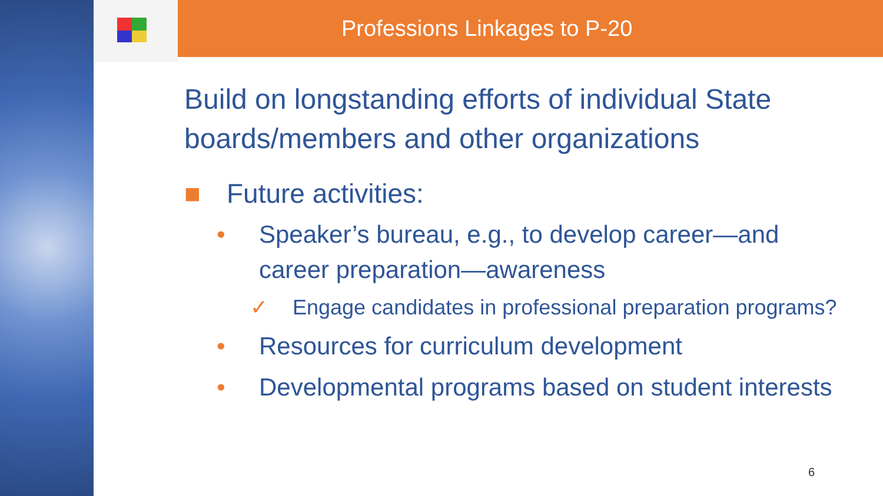Professions Linkages to P-20
Build on longstanding efforts of individual State boards/members and other organizations
■ Future activities:
• Speaker’s bureau, e.g., to develop career—and career preparation—awareness
✓ Engage candidates in professional preparation programs?
• Resources for curriculum development
• Developmental programs based on student interests
6